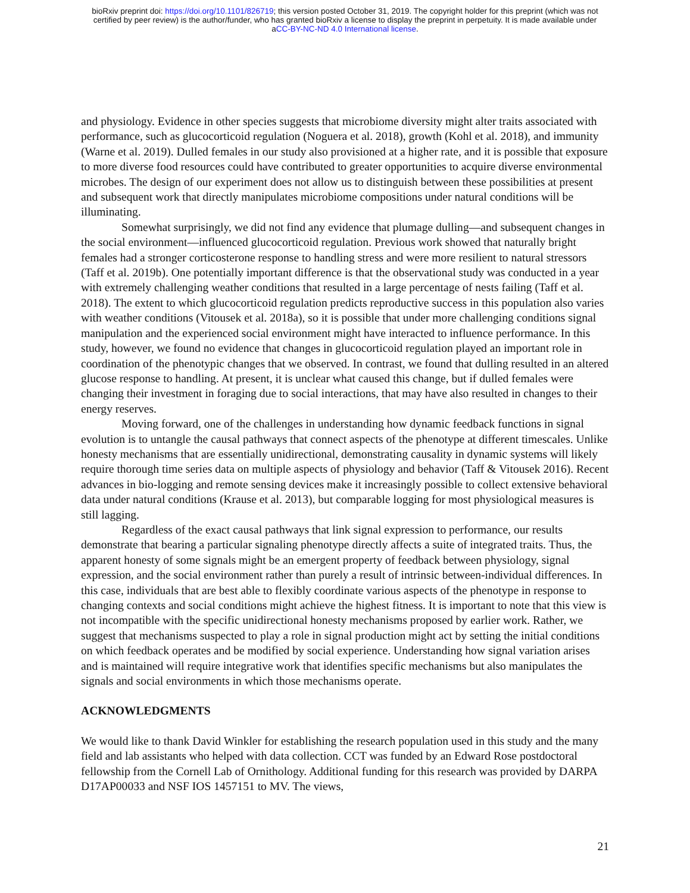bioRxiv preprint doi: https://doi.org/10.1101/826719; this version posted October 31, 2019. The copyright holder for this preprint (which was not
certified by peer review) is the author/funder, who has granted bioRxiv a license to display the preprint in perpetuity. It is made available under
aCC-BY-NC-ND 4.0 International license.
and physiology. Evidence in other species suggests that microbiome diversity might alter traits associated with performance, such as glucocorticoid regulation (Noguera et al. 2018), growth (Kohl et al. 2018), and immunity (Warne et al. 2019). Dulled females in our study also provisioned at a higher rate, and it is possible that exposure to more diverse food resources could have contributed to greater opportunities to acquire diverse environmental microbes. The design of our experiment does not allow us to distinguish between these possibilities at present and subsequent work that directly manipulates microbiome compositions under natural conditions will be illuminating.
Somewhat surprisingly, we did not find any evidence that plumage dulling—and subsequent changes in the social environment—influenced glucocorticoid regulation. Previous work showed that naturally bright females had a stronger corticosterone response to handling stress and were more resilient to natural stressors (Taff et al. 2019b). One potentially important difference is that the observational study was conducted in a year with extremely challenging weather conditions that resulted in a large percentage of nests failing (Taff et al. 2018). The extent to which glucocorticoid regulation predicts reproductive success in this population also varies with weather conditions (Vitousek et al. 2018a), so it is possible that under more challenging conditions signal manipulation and the experienced social environment might have interacted to influence performance. In this study, however, we found no evidence that changes in glucocorticoid regulation played an important role in coordination of the phenotypic changes that we observed. In contrast, we found that dulling resulted in an altered glucose response to handling. At present, it is unclear what caused this change, but if dulled females were changing their investment in foraging due to social interactions, that may have also resulted in changes to their energy reserves.
Moving forward, one of the challenges in understanding how dynamic feedback functions in signal evolution is to untangle the causal pathways that connect aspects of the phenotype at different timescales. Unlike honesty mechanisms that are essentially unidirectional, demonstrating causality in dynamic systems will likely require thorough time series data on multiple aspects of physiology and behavior (Taff & Vitousek 2016). Recent advances in bio-logging and remote sensing devices make it increasingly possible to collect extensive behavioral data under natural conditions (Krause et al. 2013), but comparable logging for most physiological measures is still lagging.
Regardless of the exact causal pathways that link signal expression to performance, our results demonstrate that bearing a particular signaling phenotype directly affects a suite of integrated traits. Thus, the apparent honesty of some signals might be an emergent property of feedback between physiology, signal expression, and the social environment rather than purely a result of intrinsic between-individual differences. In this case, individuals that are best able to flexibly coordinate various aspects of the phenotype in response to changing contexts and social conditions might achieve the highest fitness. It is important to note that this view is not incompatible with the specific unidirectional honesty mechanisms proposed by earlier work. Rather, we suggest that mechanisms suspected to play a role in signal production might act by setting the initial conditions on which feedback operates and be modified by social experience. Understanding how signal variation arises and is maintained will require integrative work that identifies specific mechanisms but also manipulates the signals and social environments in which those mechanisms operate.
ACKNOWLEDGMENTS
We would like to thank David Winkler for establishing the research population used in this study and the many field and lab assistants who helped with data collection. CCT was funded by an Edward Rose postdoctoral fellowship from the Cornell Lab of Ornithology. Additional funding for this research was provided by DARPA D17AP00033 and NSF IOS 1457151 to MV. The views,
21